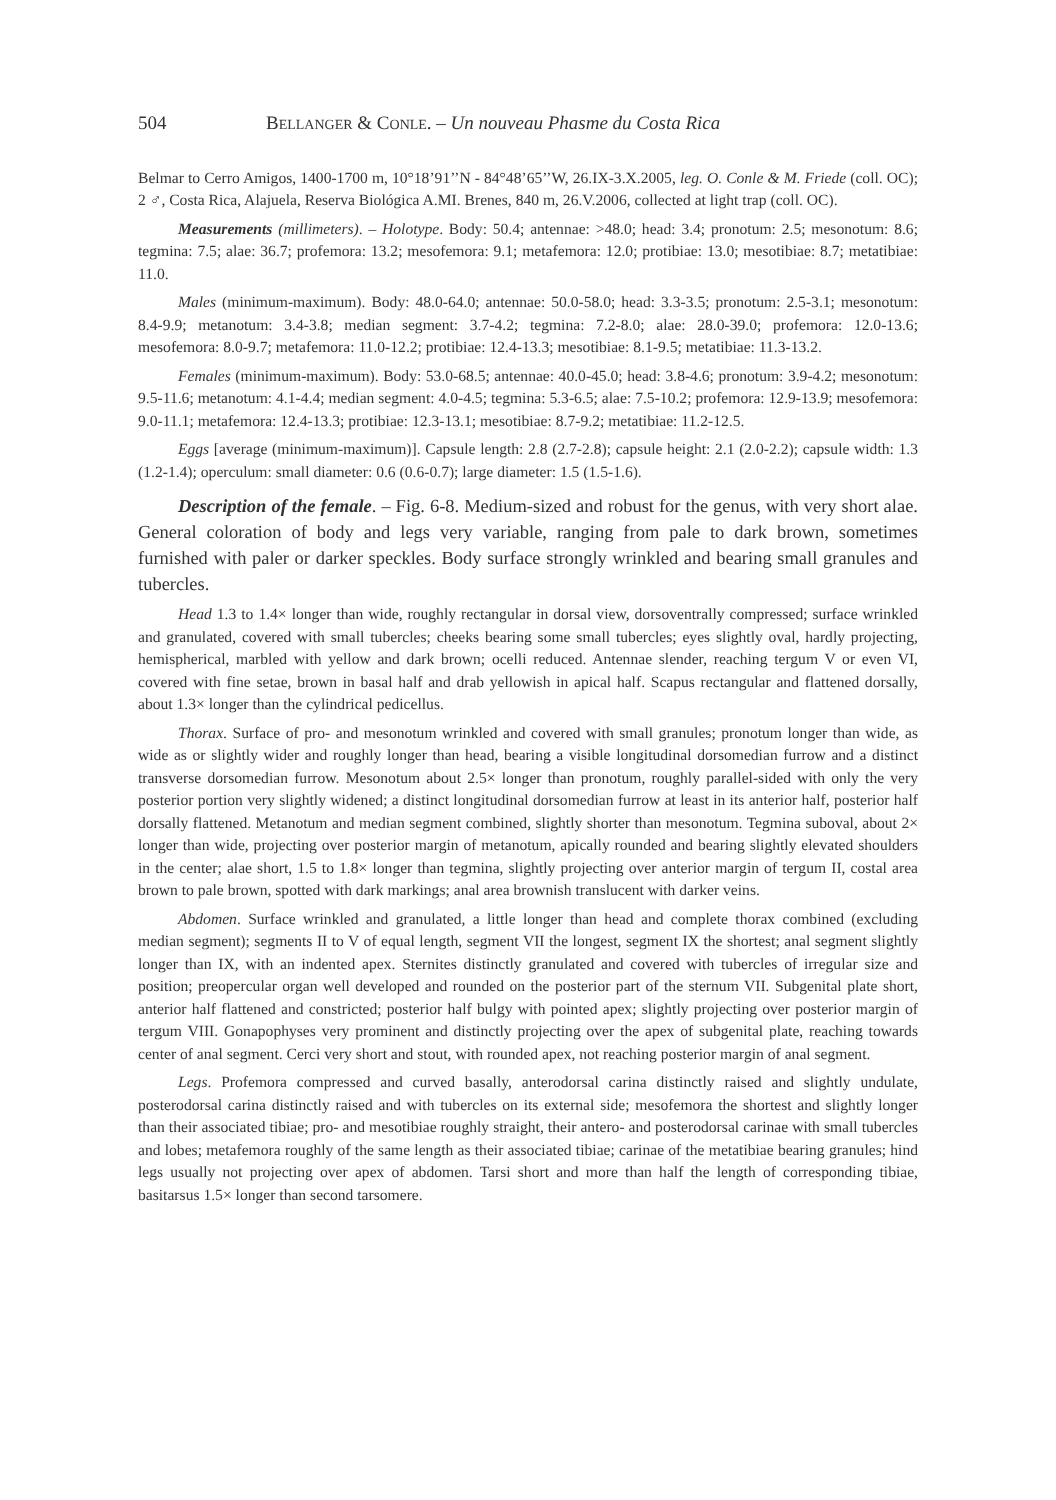504 BELLANGER & CONLE. – Un nouveau Phasme du Costa Rica
Belmar to Cerro Amigos, 1400-1700 m, 10°18’91’’N - 84°48’65’’W, 26.IX-3.X.2005, leg. O. Conle & M. Friede (coll. OC); 2 ♂, Costa Rica, Alajuela, Reserva Biológica A.MI. Brenes, 840 m, 26.V.2006, collected at light trap (coll. OC).
Measurements (millimeters). – Holotype. Body: 50.4; antennae: >48.0; head: 3.4; pronotum: 2.5; mesonotum: 8.6; tegmina: 7.5; alae: 36.7; profemora: 13.2; mesofemora: 9.1; metafemora: 12.0; protibiae: 13.0; mesotibiae: 8.7; metatibiae: 11.0.
Males (minimum-maximum). Body: 48.0-64.0; antennae: 50.0-58.0; head: 3.3-3.5; pronotum: 2.5-3.1; mesonotum: 8.4-9.9; metanotum: 3.4-3.8; median segment: 3.7-4.2; tegmina: 7.2-8.0; alae: 28.0-39.0; profemora: 12.0-13.6; mesofemora: 8.0-9.7; metafemora: 11.0-12.2; protibiae: 12.4-13.3; mesotibiae: 8.1-9.5; metatibiae: 11.3-13.2.
Females (minimum-maximum). Body: 53.0-68.5; antennae: 40.0-45.0; head: 3.8-4.6; pronotum: 3.9-4.2; mesonotum: 9.5-11.6; metanotum: 4.1-4.4; median segment: 4.0-4.5; tegmina: 5.3-6.5; alae: 7.5-10.2; profemora: 12.9-13.9; mesofemora: 9.0-11.1; metafemora: 12.4-13.3; protibiae: 12.3-13.1; mesotibiae: 8.7-9.2; metatibiae: 11.2-12.5.
Eggs [average (minimum-maximum)]. Capsule length: 2.8 (2.7-2.8); capsule height: 2.1 (2.0-2.2); capsule width: 1.3 (1.2-1.4); operculum: small diameter: 0.6 (0.6-0.7); large diameter: 1.5 (1.5-1.6).
Description of the female. – Fig. 6-8. Medium-sized and robust for the genus, with very short alae. General coloration of body and legs very variable, ranging from pale to dark brown, sometimes furnished with paler or darker speckles. Body surface strongly wrinkled and bearing small granules and tubercles.
Head 1.3 to 1.4× longer than wide, roughly rectangular in dorsal view, dorsoventrally compressed; surface wrinkled and granulated, covered with small tubercles; cheeks bearing some small tubercles; eyes slightly oval, hardly projecting, hemispherical, marbled with yellow and dark brown; ocelli reduced. Antennae slender, reaching tergum V or even VI, covered with fine setae, brown in basal half and drab yellowish in apical half. Scapus rectangular and flattened dorsally, about 1.3× longer than the cylindrical pedicellus.
Thorax. Surface of pro- and mesonotum wrinkled and covered with small granules; pronotum longer than wide, as wide as or slightly wider and roughly longer than head, bearing a visible longitudinal dorsomedian furrow and a distinct transverse dorsomedian furrow. Mesonotum about 2.5× longer than pronotum, roughly parallel-sided with only the very posterior portion very slightly widened; a distinct longitudinal dorsomedian furrow at least in its anterior half, posterior half dorsally flattened. Metanotum and median segment combined, slightly shorter than mesonotum. Tegmina suboval, about 2× longer than wide, projecting over posterior margin of metanotum, apically rounded and bearing slightly elevated shoulders in the center; alae short, 1.5 to 1.8× longer than tegmina, slightly projecting over anterior margin of tergum II, costal area brown to pale brown, spotted with dark markings; anal area brownish translucent with darker veins.
Abdomen. Surface wrinkled and granulated, a little longer than head and complete thorax combined (excluding median segment); segments II to V of equal length, segment VII the longest, segment IX the shortest; anal segment slightly longer than IX, with an indented apex. Sternites distinctly granulated and covered with tubercles of irregular size and position; preopercular organ well developed and rounded on the posterior part of the sternum VII. Subgenital plate short, anterior half flattened and constricted; posterior half bulgy with pointed apex; slightly projecting over posterior margin of tergum VIII. Gonapophyses very prominent and distinctly projecting over the apex of subgenital plate, reaching towards center of anal segment. Cerci very short and stout, with rounded apex, not reaching posterior margin of anal segment.
Legs. Profemora compressed and curved basally, anterodorsal carina distinctly raised and slightly undulate, posterodorsal carina distinctly raised and with tubercles on its external side; mesofemora the shortest and slightly longer than their associated tibiae; pro- and mesotibiae roughly straight, their antero- and posterodorsal carinae with small tubercles and lobes; metafemora roughly of the same length as their associated tibiae; carinae of the metatibiae bearing granules; hind legs usually not projecting over apex of abdomen. Tarsi short and more than half the length of corresponding tibiae, basitarsus 1.5× longer than second tarsomere.